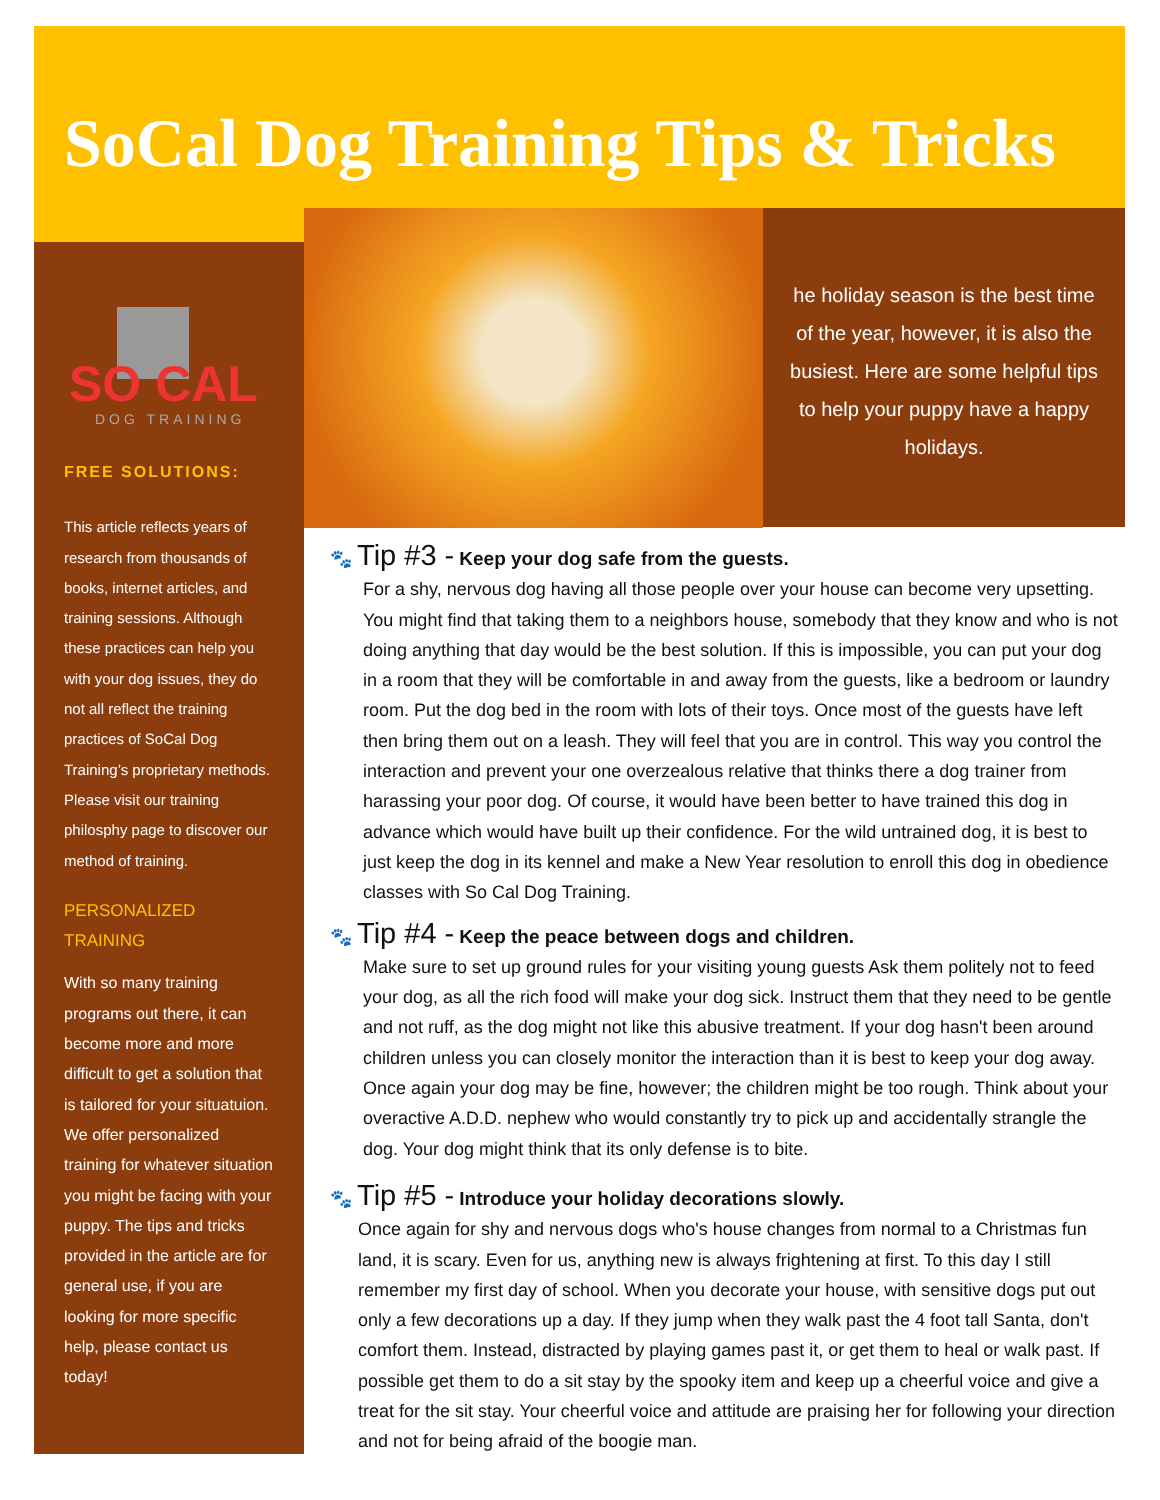SoCal Dog Training Tips & Tricks
SO CAL
DOG TRAINING
FREE SOLUTIONS:
This article reflects years of research from thousands of books, internet articles, and training sessions. Although these practices can help you with your dog issues, they do not all reflect the training practices of SoCal Dog Training’s proprietary methods. Please visit our training philosphy page to discover our method of training.
PERSONALIZED TRAINING
With so many training programs out there, it can become more and more difficult to get a solution that is tailored for your situatuion. We offer personalized training for whatever situation you might be facing with your puppy. The tips and tricks provided in the article are for general use, if you are looking for more specific help, please contact us today!
he holiday season is the best time of the year, however, it is also the busiest. Here are some helpful tips to help your puppy have a happy holidays.
🐾 Tip #3 - Keep your dog safe from the guests.
For a shy, nervous dog having all those people over your house can become very upsetting. You might find that taking them to a neighbors house, somebody that they know and who is not doing anything that day would be the best solution. If this is impossible, you can put your dog in a room that they will be comfortable in and away from the guests, like a bedroom or laundry room. Put the dog bed in the room with lots of their toys. Once most of the guests have left then bring them out on a leash. They will feel that you are in control. This way you control the interaction and prevent your one overzealous relative that thinks there a dog trainer from harassing your poor dog. Of course, it would have been better to have trained this dog in advance which would have built up their confidence. For the wild untrained dog, it is best to just keep the dog in its kennel and make a New Year resolution to enroll this dog in obedience classes with So Cal Dog Training.
🐾 Tip #4 - Keep the peace between dogs and children.
Make sure to set up ground rules for your visiting young guests Ask them politely not to feed your dog, as all the rich food will make your dog sick. Instruct them that they need to be gentle and not ruff, as the dog might not like this abusive treatment. If your dog hasn't been around children unless you can closely monitor the interaction than it is best to keep your dog away. Once again your dog may be fine, however; the children might be too rough. Think about your overactive A.D.D. nephew who would constantly try to pick up and accidentally strangle the dog. Your dog might think that its only defense is to bite.
🐾 Tip #5 - Introduce your holiday decorations slowly.
Once again for shy and nervous dogs who's house changes from normal to a Christmas fun land, it is scary. Even for us, anything new is always frightening at first. To this day I still remember my first day of school. When you decorate your house, with sensitive dogs put out only a few decorations up a day. If they jump when they walk past the 4 foot tall Santa, don't comfort them. Instead, distracted by playing games past it, or get them to heal or walk past. If possible get them to do a sit stay by the spooky item and keep up a cheerful voice and give a treat for the sit stay. Your cheerful voice and attitude are praising her for following your direction and not for being afraid of the boogie man.